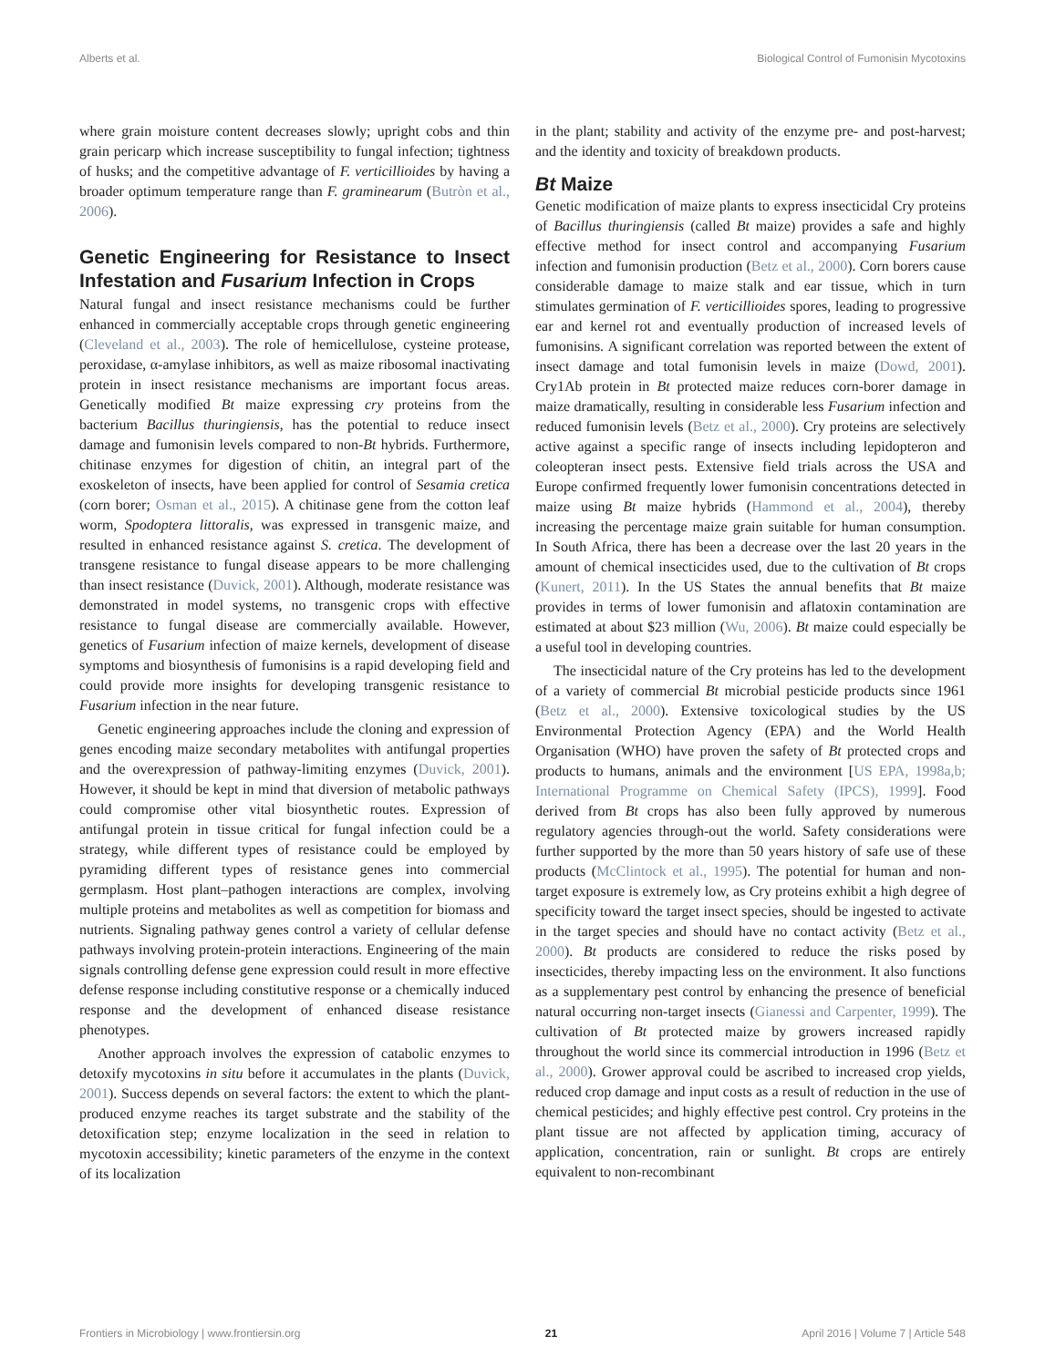Alberts et al. Biological Control of Fumonisin Mycotoxins
where grain moisture content decreases slowly; upright cobs and thin grain pericarp which increase susceptibility to fungal infection; tightness of husks; and the competitive advantage of F. verticillioides by having a broader optimum temperature range than F. graminearum (Butròn et al., 2006).
Genetic Engineering for Resistance to Insect Infestation and Fusarium Infection in Crops
Natural fungal and insect resistance mechanisms could be further enhanced in commercially acceptable crops through genetic engineering (Cleveland et al., 2003). The role of hemicellulose, cysteine protease, peroxidase, α-amylase inhibitors, as well as maize ribosomal inactivating protein in insect resistance mechanisms are important focus areas. Genetically modified Bt maize expressing cry proteins from the bacterium Bacillus thuringiensis, has the potential to reduce insect damage and fumonisin levels compared to non-Bt hybrids. Furthermore, chitinase enzymes for digestion of chitin, an integral part of the exoskeleton of insects, have been applied for control of Sesamia cretica (corn borer; Osman et al., 2015). A chitinase gene from the cotton leaf worm, Spodoptera littoralis, was expressed in transgenic maize, and resulted in enhanced resistance against S. cretica. The development of transgene resistance to fungal disease appears to be more challenging than insect resistance (Duvick, 2001). Although, moderate resistance was demonstrated in model systems, no transgenic crops with effective resistance to fungal disease are commercially available. However, genetics of Fusarium infection of maize kernels, development of disease symptoms and biosynthesis of fumonisins is a rapid developing field and could provide more insights for developing transgenic resistance to Fusarium infection in the near future.
Genetic engineering approaches include the cloning and expression of genes encoding maize secondary metabolites with antifungal properties and the overexpression of pathway-limiting enzymes (Duvick, 2001). However, it should be kept in mind that diversion of metabolic pathways could compromise other vital biosynthetic routes. Expression of antifungal protein in tissue critical for fungal infection could be a strategy, while different types of resistance could be employed by pyramiding different types of resistance genes into commercial germplasm. Host plant–pathogen interactions are complex, involving multiple proteins and metabolites as well as competition for biomass and nutrients. Signaling pathway genes control a variety of cellular defense pathways involving protein-protein interactions. Engineering of the main signals controlling defense gene expression could result in more effective defense response including constitutive response or a chemically induced response and the development of enhanced disease resistance phenotypes.
Another approach involves the expression of catabolic enzymes to detoxify mycotoxins in situ before it accumulates in the plants (Duvick, 2001). Success depends on several factors: the extent to which the plant-produced enzyme reaches its target substrate and the stability of the detoxification step; enzyme localization in the seed in relation to mycotoxin accessibility; kinetic parameters of the enzyme in the context of its localization
in the plant; stability and activity of the enzyme pre- and post-harvest; and the identity and toxicity of breakdown products.
Bt Maize
Genetic modification of maize plants to express insecticidal Cry proteins of Bacillus thuringiensis (called Bt maize) provides a safe and highly effective method for insect control and accompanying Fusarium infection and fumonisin production (Betz et al., 2000). Corn borers cause considerable damage to maize stalk and ear tissue, which in turn stimulates germination of F. verticillioides spores, leading to progressive ear and kernel rot and eventually production of increased levels of fumonisins. A significant correlation was reported between the extent of insect damage and total fumonisin levels in maize (Dowd, 2001). Cry1Ab protein in Bt protected maize reduces corn-borer damage in maize dramatically, resulting in considerable less Fusarium infection and reduced fumonisin levels (Betz et al., 2000). Cry proteins are selectively active against a specific range of insects including lepidopteron and coleopteran insect pests. Extensive field trials across the USA and Europe confirmed frequently lower fumonisin concentrations detected in maize using Bt maize hybrids (Hammond et al., 2004), thereby increasing the percentage maize grain suitable for human consumption. In South Africa, there has been a decrease over the last 20 years in the amount of chemical insecticides used, due to the cultivation of Bt crops (Kunert, 2011). In the US States the annual benefits that Bt maize provides in terms of lower fumonisin and aflatoxin contamination are estimated at about $23 million (Wu, 2006). Bt maize could especially be a useful tool in developing countries.
The insecticidal nature of the Cry proteins has led to the development of a variety of commercial Bt microbial pesticide products since 1961 (Betz et al., 2000). Extensive toxicological studies by the US Environmental Protection Agency (EPA) and the World Health Organisation (WHO) have proven the safety of Bt protected crops and products to humans, animals and the environment [US EPA, 1998a,b; International Programme on Chemical Safety (IPCS), 1999]. Food derived from Bt crops has also been fully approved by numerous regulatory agencies through-out the world. Safety considerations were further supported by the more than 50 years history of safe use of these products (McClintock et al., 1995). The potential for human and non-target exposure is extremely low, as Cry proteins exhibit a high degree of specificity toward the target insect species, should be ingested to activate in the target species and should have no contact activity (Betz et al., 2000). Bt products are considered to reduce the risks posed by insecticides, thereby impacting less on the environment. It also functions as a supplementary pest control by enhancing the presence of beneficial natural occurring non-target insects (Gianessi and Carpenter, 1999). The cultivation of Bt protected maize by growers increased rapidly throughout the world since its commercial introduction in 1996 (Betz et al., 2000). Grower approval could be ascribed to increased crop yields, reduced crop damage and input costs as a result of reduction in the use of chemical pesticides; and highly effective pest control. Cry proteins in the plant tissue are not affected by application timing, accuracy of application, concentration, rain or sunlight. Bt crops are entirely equivalent to non-recombinant
Frontiers in Microbiology | www.frontiersin.org 21 April 2016 | Volume 7 | Article 548